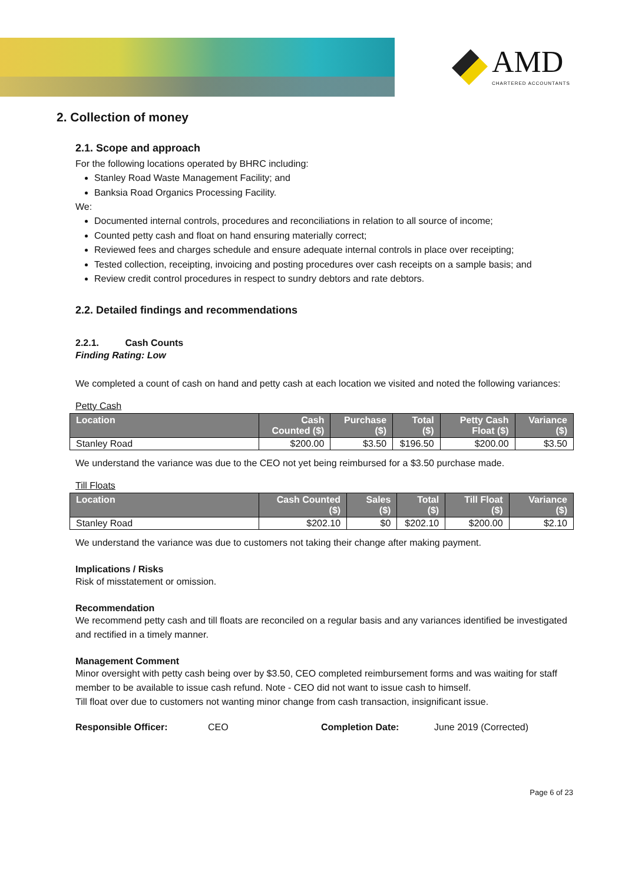AMD
CHARTERED ACCOUNTANTS
2. Collection of money
2.1. Scope and approach
For the following locations operated by BHRC including:
Stanley Road Waste Management Facility; and
Banksia Road Organics Processing Facility.
We:
Documented internal controls, procedures and reconciliations in relation to all source of income;
Counted petty cash and float on hand ensuring materially correct;
Reviewed fees and charges schedule and ensure adequate internal controls in place over receipting;
Tested collection, receipting, invoicing and posting procedures over cash receipts on a sample basis; and
Review credit control procedures in respect to sundry debtors and rate debtors.
2.2. Detailed findings and recommendations
2.2.1. Cash Counts
Finding Rating: Low
We completed a count of cash on hand and petty cash at each location we visited and noted the following variances:
Petty Cash
| Location | Cash Counted ($) | Purchase ($) | Total ($) | Petty Cash Float ($) | Variance ($) |
| --- | --- | --- | --- | --- | --- |
| Stanley Road | $200.00 | $3.50 | $196.50 | $200.00 | $3.50 |
We understand the variance was due to the CEO not yet being reimbursed for a $3.50 purchase made.
Till Floats
| Location | Cash Counted ($) | Sales ($) | Total ($) | Till Float ($) | Variance ($) |
| --- | --- | --- | --- | --- | --- |
| Stanley Road | $202.10 | $0 | $202.10 | $200.00 | $2.10 |
We understand the variance was due to customers not taking their change after making payment.
Implications / Risks
Risk of misstatement or omission.
Recommendation
We recommend petty cash and till floats are reconciled on a regular basis and any variances identified be investigated and rectified in a timely manner.
Management Comment
Minor oversight with petty cash being over by $3.50, CEO completed reimbursement forms and was waiting for staff member to be available to issue cash refund. Note - CEO did not want to issue cash to himself.
Till float over due to customers not wanting minor change from cash transaction, insignificant issue.
Responsible Officer: CEO Completion Date: June 2019 (Corrected)
Page 6 of 23